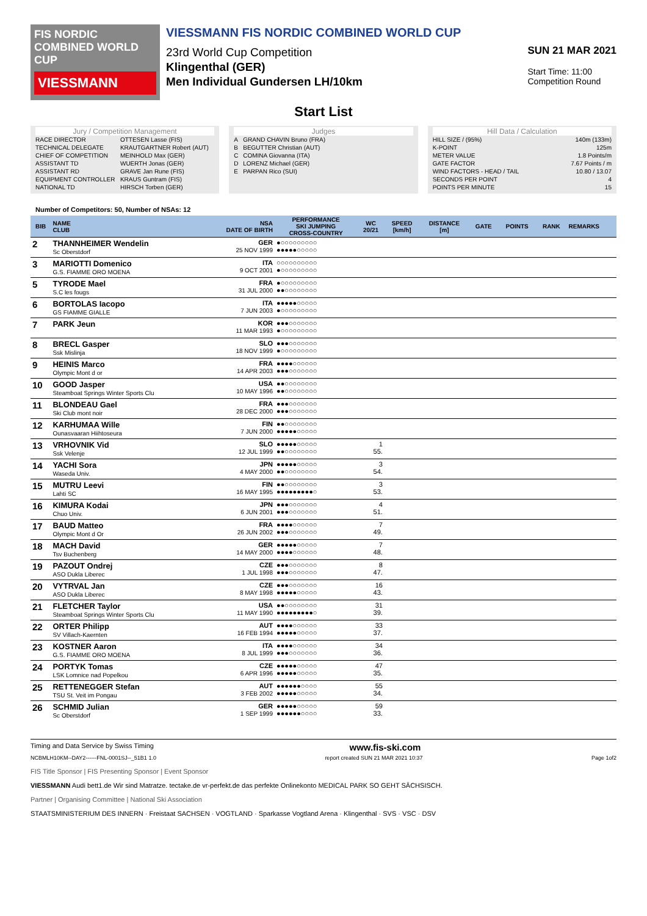FIS NORDIC COMBINED WORLD CUP
VIESSMANN
VIESSMANN FIS NORDIC COMBINED WORLD CUP
23rd World Cup Competition
Klingenthal (GER)
Men Individual Gundersen LH/10km
SUN 21 MAR 2021
Start Time: 11:00
Competition Round
Start List
Jury / Competition Management
| RACE DIRECTOR | OTTESEN Lasse (FIS) |
| TECHNICAL DELEGATE | KRAUTGARTNER Robert (AUT) |
| CHIEF OF COMPETITION | MEINHOLD Max (GER) |
| ASSISTANT TD | WUERTH Jonas (GER) |
| ASSISTANT RD | GRAVE Jan Rune (FIS) |
| EQUIPMENT CONTROLLER | KRAUS Guntram (FIS) |
| NATIONAL TD | HIRSCH Torben (GER) |
Judges
| A | GRAND CHAVIN Bruno (FRA) |
| B | BEGUTTER Christian (AUT) |
| C | COMINA Giovanna (ITA) |
| D | LORENZ Michael (GER) |
| E | PARPAN Rico (SUI) |
Hill Data / Calculation
| HILL SIZE / (95%) | 140m (133m) |
| K-POINT | 125m |
| METER VALUE | 1.8 Points/m |
| GATE FACTOR | 7.67 Points / m |
| WIND FACTORS - HEAD / TAIL | 10.80 / 13.07 |
| SECONDS PER POINT | 4 |
| POINTS PER MINUTE | 15 |
Number of Competitors: 50, Number of NSAs: 12
| BIB | NAME CLUB | NSA DATE OF BIRTH | PERFORMANCE SKI JUMPING CROSS-COUNTRY | WC 20/21 | SPEED [km/h] | DISTANCE [m] | GATE | POINTS | RANK | REMARKS |
| --- | --- | --- | --- | --- | --- | --- | --- | --- | --- | --- |
| 2 | THANNHEIMER Wendelin Sc Oberstdorf | GER 25 NOV 1999 | ●○○○○○○○○○ ●●●●●○○○○○ | | | | | | | |
| 3 | MARIOTTI Domenico G.S. FIAMME ORO MOENA | ITA 9 OCT 2001 | ○○○○○○○○○○ ●○○○○○○○○○ | | | | | | | |
| 5 | TYRODE Mael S.C les fougs | FRA 31 JUL 2000 | ●○○○○○○○○○ ●●○○○○○○○○ | | | | | | | |
| 6 | BORTOLAS Iacopo GS FIAMME GIALLE | ITA 7 JUN 2003 | ●●●●●○○○○○ ●○○○○○○○○○ | | | | | | | |
| 7 | PARK Jeun | KOR 11 MAR 1993 | ●●●○○○○○○○ ●○○○○○○○○○ | | | | | | | |
| 8 | BRECL Gasper Ssk Mislinja | SLO 18 NOV 1999 | ●●●○○○○○○○ ●○○○○○○○○○ | | | | | | | |
| 9 | HEINIS Marco Olympic Mont d or | FRA 14 APR 2003 | ●●●●○○○○○○ ●●●○○○○○○○ | | | | | | | |
| 10 | GOOD Jasper Steamboat Springs Winter Sports Clu | USA 10 MAY 1996 | ●●○○○○○○○○ ●●○○○○○○○○ | | | | | | | |
| 11 | BLONDEAU Gael Ski Club mont noir | FRA 28 DEC 2000 | ●●●○○○○○○○ ●●●○○○○○○○ | | | | | | | |
| 12 | KARHUMAA Wille Ounasvaaran Hiihtoseura | FIN 7 JUN 2000 | ●●○○○○○○○○ ●●●●●○○○○○ | | | | | | | |
| 13 | VRHOVNIK Vid Ssk Velenje | SLO 12 JUL 1999 | ●●●●●○○○○○ ●●○○○○○○○○ | 1 55. | | | | | | |
| 14 | YACHI Sora Waseda Univ. | JPN 4 MAY 2000 | ●●●●●○○○○○ ●●○○○○○○○○ | 3 54. | | | | | | |
| 15 | MUTRU Leevi Lahti SC | FIN 16 MAY 1995 | ●●○○○○○○○○ ●●●●●●●●●○ | 3 53. | | | | | | |
| 16 | KIMURA Kodai Chuo Univ. | JPN 6 JUN 2001 | ●●●○○○○○○○ ●●●○○○○○○○ | 4 51. | | | | | | |
| 17 | BAUD Matteo Olympic Mont d Or | FRA 26 JUN 2002 | ●●●●○○○○○○ ●●●○○○○○○○ | 7 49. | | | | | | |
| 18 | MACH David Tsv Buchenberg | GER 14 MAY 2000 | ●●●●●○○○○○ ●●●●○○○○○○ | 7 48. | | | | | | |
| 19 | PAZOUT Ondrej ASO Dukla Liberec | CZE 1 JUL 1998 | ●●●○○○○○○○ ●●●○○○○○○○ | 8 47. | | | | | | |
| 20 | VYTRVAL Jan ASO Dukla Liberec | CZE 8 MAY 1998 | ●●●○○○○○○○ ●●●●●○○○○○ | 16 43. | | | | | | |
| 21 | FLETCHER Taylor Steamboat Springs Winter Sports Clu | USA 11 MAY 1990 | ●●○○○○○○○○ ●●●●●●●●●○ | 31 39. | | | | | | |
| 22 | ORTER Philipp SV Villach-Kaernten | AUT 16 FEB 1994 | ●●●●○○○○○○ ●●●●●○○○○○ | 33 37. | | | | | | |
| 23 | KOSTNER Aaron G.S. FIAMME ORO MOENA | ITA 8 JUL 1999 | ●●●●○○○○○○ ●●●○○○○○○○ | 34 36. | | | | | | |
| 24 | PORTYK Tomas LSK Lomnice nad Popelkou | CZE 6 APR 1996 | ●●●●●○○○○○ ●●●●●○○○○○ | 47 35. | | | | | | |
| 25 | RETTENEGGER Stefan TSU St. Veit im Pongau | AUT 3 FEB 2002 | ●●●●●●○○○○ ●●●●●○○○○○ | 55 34. | | | | | | |
| 26 | SCHMID Julian Sc Oberstdorf | GER 1 SEP 1999 | ●●●●●○○○○○ ●●●●●●○○○○ | 59 33. | | | | | | |
Timing and Data Service by Swiss Timing www.fis-ski.com
NCBMLH10KM--DAY2------FNL-0001SJ--_51B1 1.0 report created SUN 21 MAR 2021 10:37 Page 1of2
FIS Title Sponsor | FIS Presenting Sponsor | Event Sponsor
VIESSMANN Audi bett1.de Wir sind Matratze. tectake.de vr-perfekt.de das perfekte Onlinekonto MEDICAL PARK SO GEHT SÄCHSISCH.
Partner | Organising Committee | National Ski Association
STAATSMINISTERIUM DES INNERN · Freistaat SACHSEN · VOGTLAND · Sparkasse Vogtland Arena · Klingenthal · SVS · VSC · DSV